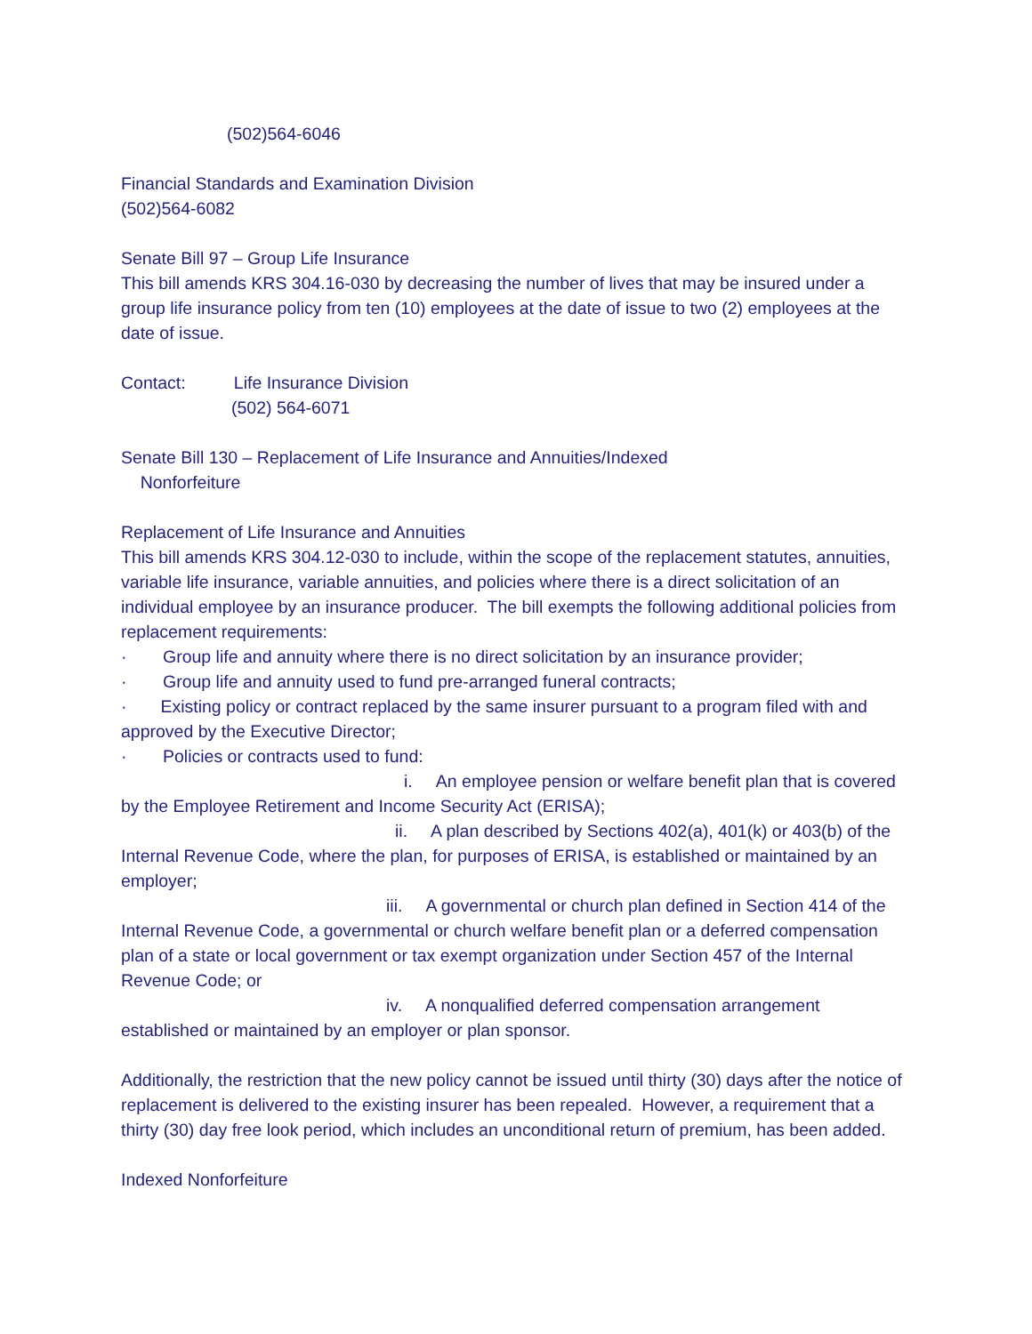(502)564-6046
Financial Standards and Examination Division
(502)564-6082
Senate Bill 97 – Group Life Insurance
This bill amends KRS 304.16-030 by decreasing the number of lives that may be insured under a group life insurance policy from ten (10) employees at the date of issue to two (2) employees at the date of issue.
Contact: Life Insurance Division
(502) 564-6071
Senate Bill 130 – Replacement of Life Insurance and Annuities/Indexed
Nonforfeiture
Replacement of Life Insurance and Annuities
This bill amends KRS 304.12-030 to include, within the scope of the replacement statutes, annuities, variable life insurance, variable annuities, and policies where there is a direct solicitation of an individual employee by an insurance producer. The bill exempts the following additional policies from replacement requirements:
· Group life and annuity where there is no direct solicitation by an insurance provider;
· Group life and annuity used to fund pre-arranged funeral contracts;
· Existing policy or contract replaced by the same insurer pursuant to a program filed with and approved by the Executive Director;
· Policies or contracts used to fund:
i. An employee pension or welfare benefit plan that is covered by the Employee Retirement and Income Security Act (ERISA);
ii. A plan described by Sections 402(a), 401(k) or 403(b) of the Internal Revenue Code, where the plan, for purposes of ERISA, is established or maintained by an employer;
iii. A governmental or church plan defined in Section 414 of the Internal Revenue Code, a governmental or church welfare benefit plan or a deferred compensation plan of a state or local government or tax exempt organization under Section 457 of the Internal Revenue Code; or
iv. A nonqualified deferred compensation arrangement established or maintained by an employer or plan sponsor.
Additionally, the restriction that the new policy cannot be issued until thirty (30) days after the notice of replacement is delivered to the existing insurer has been repealed. However, a requirement that a thirty (30) day free look period, which includes an unconditional return of premium, has been added.
Indexed Nonforfeiture